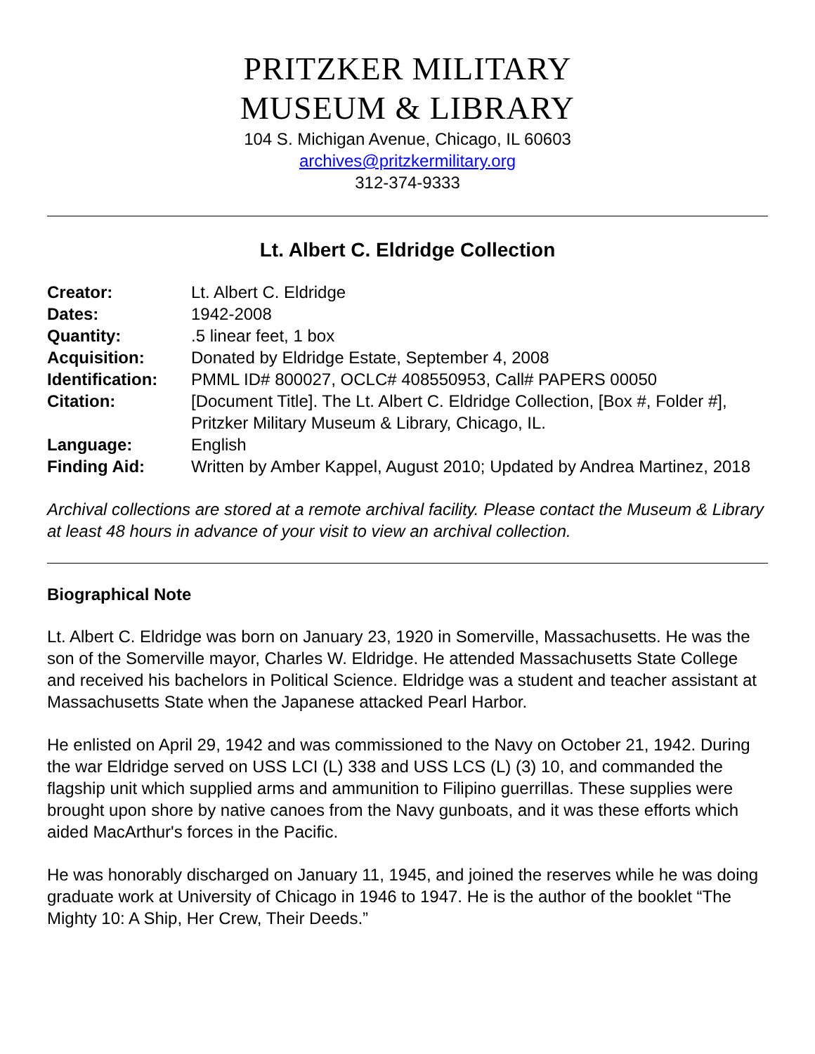PRITZKER MILITARY
MUSEUM & LIBRARY
104 S. Michigan Avenue, Chicago, IL 60603
archives@pritzkermilitary.org
312-374-9333
Lt. Albert C. Eldridge Collection
| Creator: | Lt. Albert C. Eldridge |
| Dates: | 1942-2008 |
| Quantity: | .5 linear feet, 1 box |
| Acquisition: | Donated by Eldridge Estate, September 4, 2008 |
| Identification: | PMML ID# 800027, OCLC# 408550953, Call# PAPERS 00050 |
| Citation: | [Document Title]. The Lt. Albert C. Eldridge Collection, [Box #, Folder #], Pritzker Military Museum & Library, Chicago, IL. |
| Language: | English |
| Finding Aid: | Written by Amber Kappel, August 2010; Updated by Andrea Martinez, 2018 |
Archival collections are stored at a remote archival facility. Please contact the Museum & Library at least 48 hours in advance of your visit to view an archival collection.
Biographical Note
Lt. Albert C. Eldridge was born on January 23, 1920 in Somerville, Massachusetts. He was the son of the Somerville mayor, Charles W. Eldridge. He attended Massachusetts State College and received his bachelors in Political Science. Eldridge was a student and teacher assistant at Massachusetts State when the Japanese attacked Pearl Harbor.
He enlisted on April 29, 1942 and was commissioned to the Navy on October 21, 1942. During the war Eldridge served on USS LCI (L) 338 and USS LCS (L) (3) 10, and commanded the flagship unit which supplied arms and ammunition to Filipino guerrillas. These supplies were brought upon shore by native canoes from the Navy gunboats, and it was these efforts which aided MacArthur's forces in the Pacific.
He was honorably discharged on January 11, 1945, and joined the reserves while he was doing graduate work at University of Chicago in 1946 to 1947. He is the author of the booklet “The Mighty 10: A Ship, Her Crew, Their Deeds.”